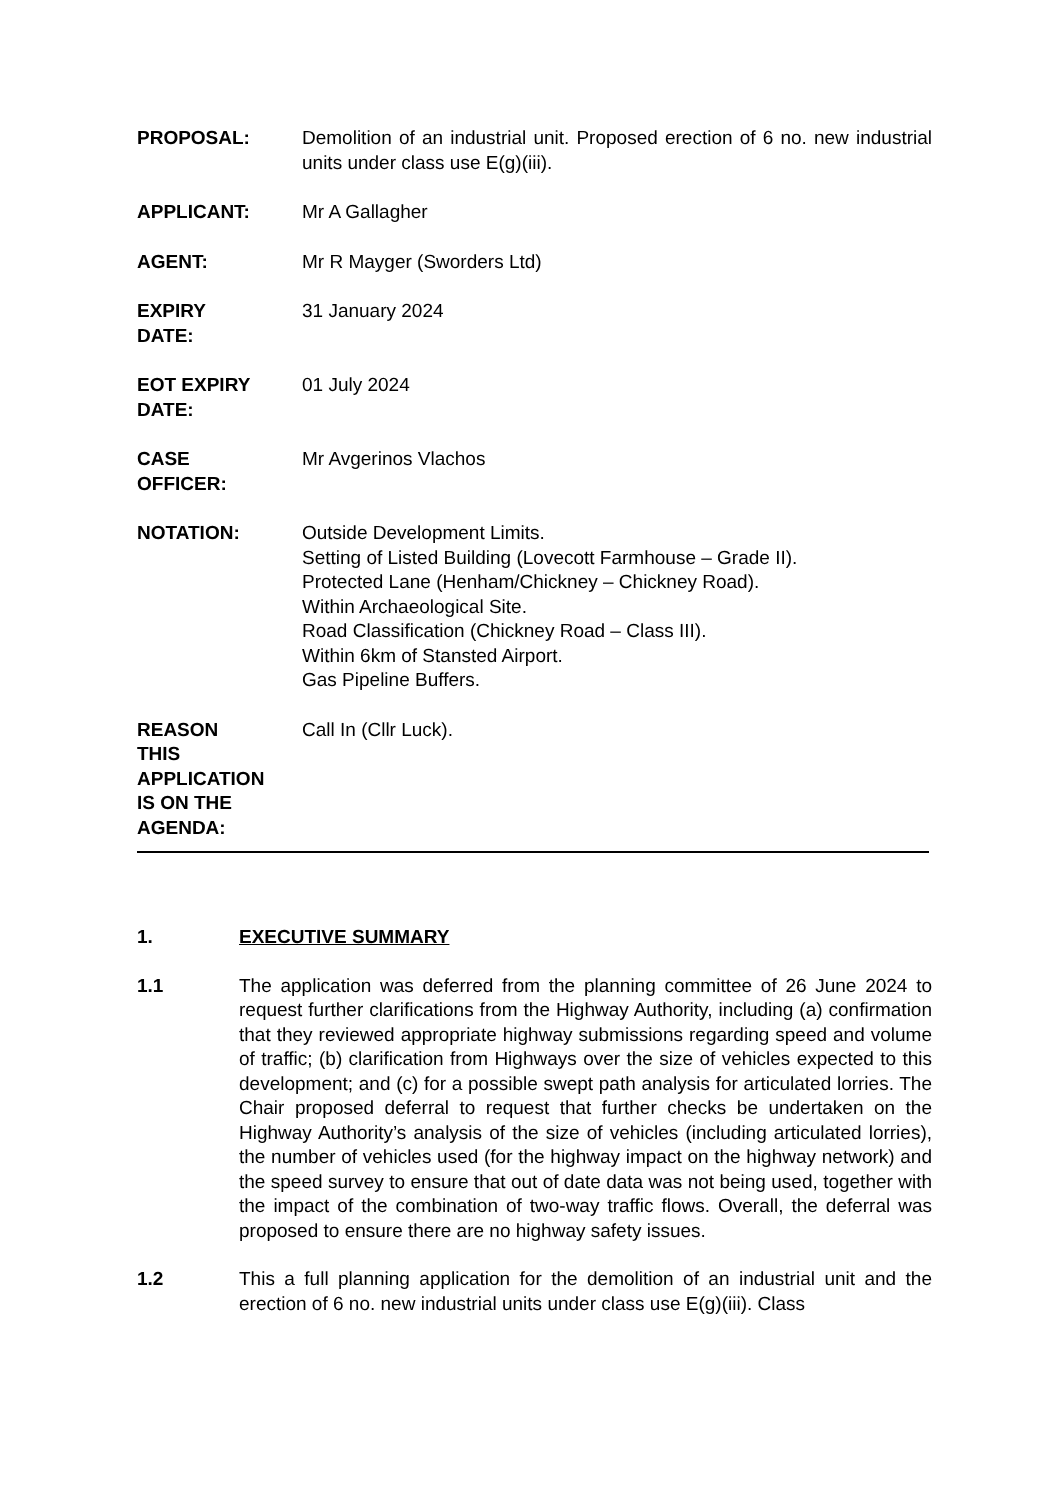| PROPOSAL: | Demolition of an industrial unit. Proposed erection of 6 no. new industrial units under class use E(g)(iii). |
| APPLICANT: | Mr A Gallagher |
| AGENT: | Mr R Mayger (Sworders Ltd) |
| EXPIRY DATE: | 31 January 2024 |
| EOT EXPIRY DATE: | 01 July 2024 |
| CASE OFFICER: | Mr Avgerinos Vlachos |
| NOTATION: | Outside Development Limits. Setting of Listed Building (Lovecott Farmhouse – Grade II). Protected Lane (Henham/Chickney – Chickney Road). Within Archaeological Site. Road Classification (Chickney Road – Class III). Within 6km of Stansted Airport. Gas Pipeline Buffers. |
| REASON THIS APPLICATION IS ON THE AGENDA: | Call In (Cllr Luck). |
1. EXECUTIVE SUMMARY
1.1 The application was deferred from the planning committee of 26 June 2024 to request further clarifications from the Highway Authority, including (a) confirmation that they reviewed appropriate highway submissions regarding speed and volume of traffic; (b) clarification from Highways over the size of vehicles expected to this development; and (c) for a possible swept path analysis for articulated lorries. The Chair proposed deferral to request that further checks be undertaken on the Highway Authority’s analysis of the size of vehicles (including articulated lorries), the number of vehicles used (for the highway impact on the highway network) and the speed survey to ensure that out of date data was not being used, together with the impact of the combination of two-way traffic flows. Overall, the deferral was proposed to ensure there are no highway safety issues.
1.2 This a full planning application for the demolition of an industrial unit and the erection of 6 no. new industrial units under class use E(g)(iii). Class